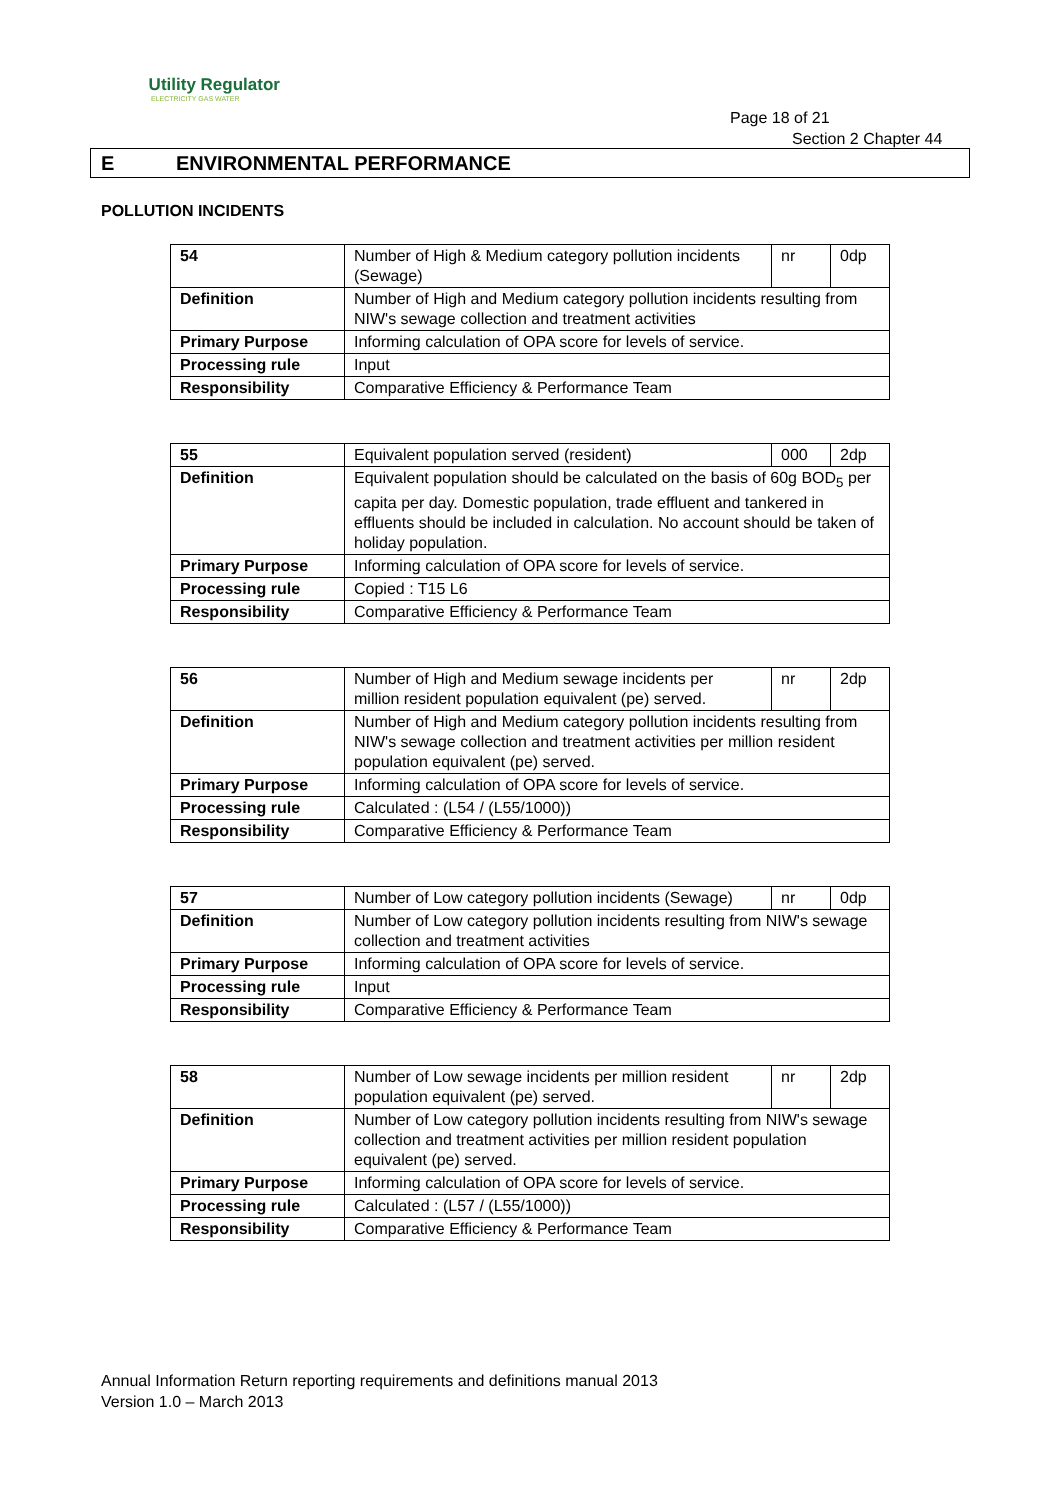Utility Regulator
ELECTRICITY GAS WATER
Page 18 of 21
Section 2 Chapter 44
E ENVIRONMENTAL PERFORMANCE
POLLUTION INCIDENTS
| 54 | Number of High & Medium category pollution incidents (Sewage) | nr | 0dp |
| Definition | Number of High and Medium category pollution incidents resulting from NIW's sewage collection and treatment activities | | |
| Primary Purpose | Informing calculation of OPA score for levels of service. | | |
| Processing rule | Input | | |
| Responsibility | Comparative Efficiency & Performance Team | | |
| 55 | Equivalent population served (resident) | 000 | 2dp |
| Definition | Equivalent population should be calculated on the basis of 60g BOD<sub>5</sub> per capita per day. Domestic population, trade effluent and tankered in effluents should be included in calculation. No account should be taken of holiday population. | | |
| Primary Purpose | Informing calculation of OPA score for levels of service. | | |
| Processing rule | Copied : T15 L6 | | |
| Responsibility | Comparative Efficiency & Performance Team | | |
| 56 | Number of High and Medium sewage incidents per million resident population equivalent (pe) served. | nr | 2dp |
| Definition | Number of High and Medium category pollution incidents resulting from NIW's sewage collection and treatment activities per million resident population equivalent (pe) served. | | |
| Primary Purpose | Informing calculation of OPA score for levels of service. | | |
| Processing rule | Calculated : (L54 / (L55/1000)) | | |
| Responsibility | Comparative Efficiency & Performance Team | | |
| 57 | Number of Low category pollution incidents (Sewage) | nr | 0dp |
| Definition | Number of Low category pollution incidents resulting from NIW's sewage collection and treatment activities | | |
| Primary Purpose | Informing calculation of OPA score for levels of service. | | |
| Processing rule | Input | | |
| Responsibility | Comparative Efficiency & Performance Team | | |
| 58 | Number of Low sewage incidents per million resident population equivalent (pe) served. | nr | 2dp |
| Definition | Number of Low category pollution incidents resulting from NIW's sewage collection and treatment activities per million resident population equivalent (pe) served. | | |
| Primary Purpose | Informing calculation of OPA score for levels of service. | | |
| Processing rule | Calculated : (L57 / (L55/1000)) | | |
| Responsibility | Comparative Efficiency & Performance Team | | |
Annual Information Return reporting requirements and definitions manual 2013
Version 1.0 – March 2013